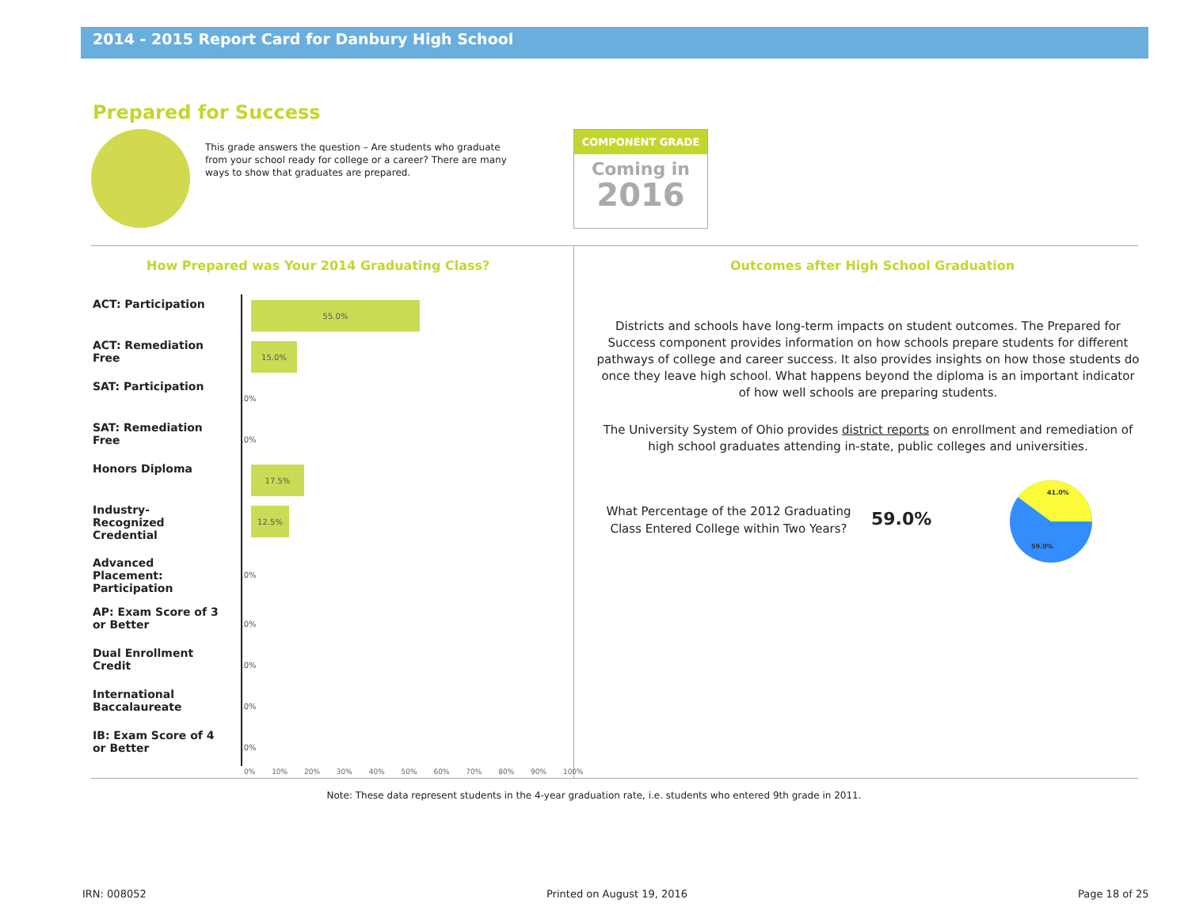2014 - 2015 Report Card for Danbury High School
Prepared for Success
This grade answers the question – Are students who graduate from your school ready for college or a career? There are many ways to show that graduates are prepared.
COMPONENT GRADE
Coming in
2016
How Prepared was Your 2014 Graduating Class?
Outcomes after High School Graduation
ACT: Participation
55.0%
ACT: Remediation Free
15.0%
SAT: Participation
.0%
SAT: Remediation Free
.0%
Honors Diploma
17.5%
Industry-Recognized Credential
12.5%
Advanced Placement: Participation
.0%
AP: Exam Score of 3 or Better
.0%
Dual Enrollment Credit
.0%
International Baccalaureate
.0%
IB: Exam Score of 4 or Better
.0%
0% 10% 20% 30% 40% 50% 60% 70% 80% 90% 100%
Districts and schools have long-term impacts on student outcomes. The Prepared for Success component provides information on how schools prepare students for different pathways of college and career success. It also provides insights on how those students do once they leave high school. What happens beyond the diploma is an important indicator of how well schools are preparing students.
The University System of Ohio provides district reports on enrollment and remediation of high school graduates attending in-state, public colleges and universities.
What Percentage of the 2012 Graduating Class Entered College within Two Years?
59.0%
41.0%
59.0%
Note: These data represent students in the 4-year graduation rate, i.e. students who entered 9th grade in 2011.
IRN: 008052 Printed on August 19, 2016 Page 18 of 25